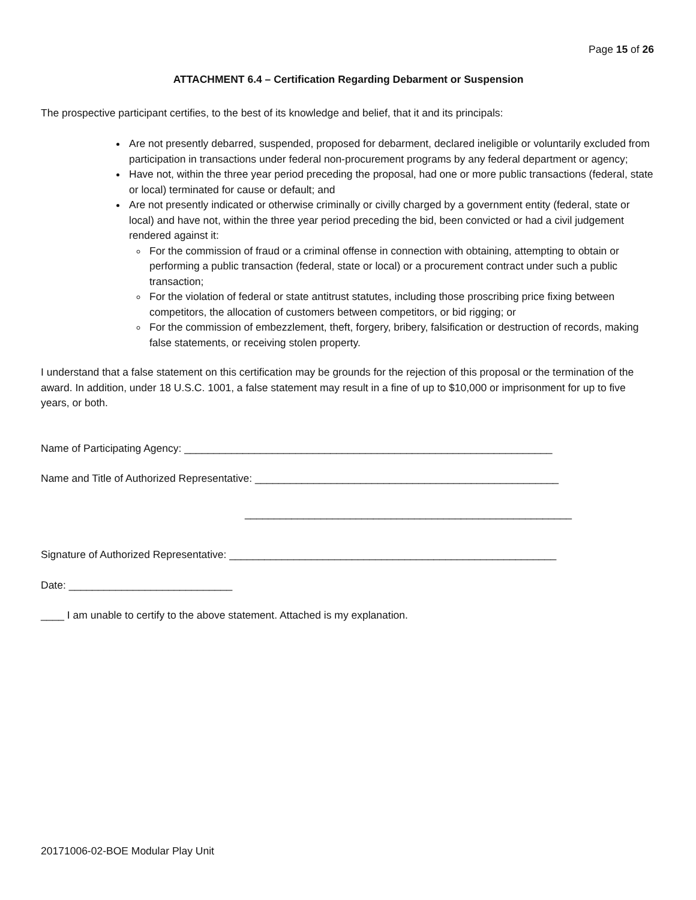Page 15 of 26
ATTACHMENT 6.4 – Certification Regarding Debarment or Suspension
The prospective participant certifies, to the best of its knowledge and belief, that it and its principals:
Are not presently debarred, suspended, proposed for debarment, declared ineligible or voluntarily excluded from participation in transactions under federal non-procurement programs by any federal department or agency;
Have not, within the three year period preceding the proposal, had one or more public transactions (federal, state or local) terminated for cause or default; and
Are not presently indicated or otherwise criminally or civilly charged by a government entity (federal, state or local) and have not, within the three year period preceding the bid, been convicted or had a civil judgement rendered against it:
For the commission of fraud or a criminal offense in connection with obtaining, attempting to obtain or performing a public transaction (federal, state or local) or a procurement contract under such a public transaction;
For the violation of federal or state antitrust statutes, including those proscribing price fixing between competitors, the allocation of customers between competitors, or bid rigging; or
For the commission of embezzlement, theft, forgery, bribery, falsification or destruction of records, making false statements, or receiving stolen property.
I understand that a false statement on this certification may be grounds for the rejection of this proposal or the termination of the award. In addition, under 18 U.S.C. 1001, a false statement may result in a fine of up to $10,000 or imprisonment for up to five years, or both.
Name of Participating Agency: _______________________________________________________________
Name and Title of Authorized Representative: ____________________________________________________
________________________________________________________
Signature of Authorized Representative: ________________________________________________________
Date: ____________________________
____ I am unable to certify to the above statement. Attached is my explanation.
20171006-02-BOE Modular Play Unit